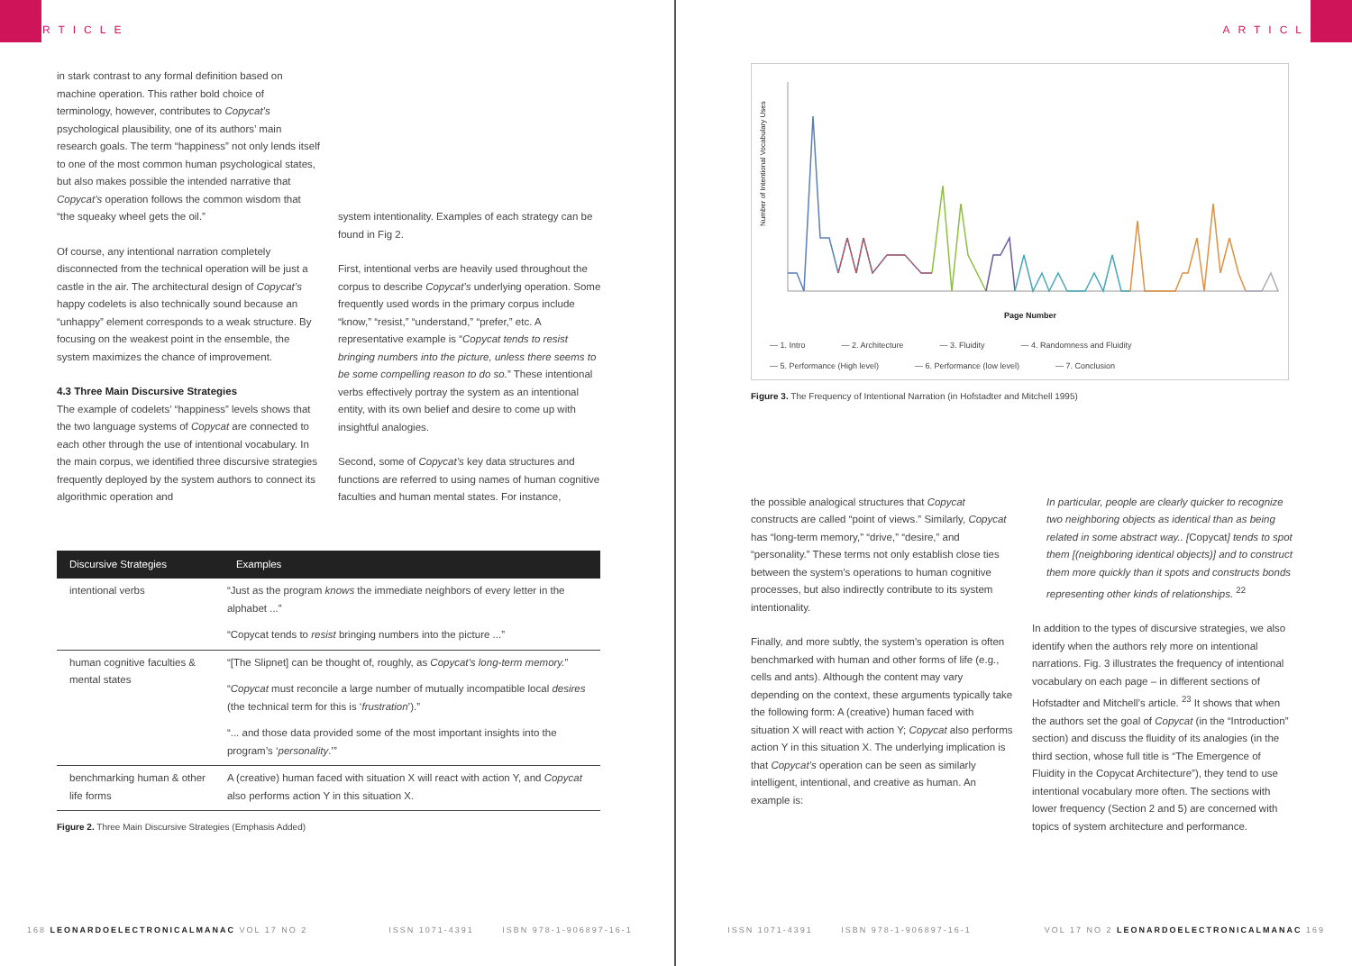ARTICLE
in stark contrast to any formal definition based on machine operation. This rather bold choice of terminology, however, contributes to Copycat’s psychological plausibility, one of its authors’ main research goals. The term “happiness” not only lends itself to one of the most common human psychological states, but also makes possible the intended narrative that Copycat’s operation follows the common wisdom that “the squeaky wheel gets the oil.”
Of course, any intentional narration completely disconnected from the technical operation will be just a castle in the air. The architectural design of Copycat’s happy codelets is also technically sound because an “unhappy” element corresponds to a weak structure. By focusing on the weakest point in the ensemble, the system maximizes the chance of improvement.
4.3 Three Main Discursive Strategies
The example of codelets’ “happiness” levels shows that the two language systems of Copycat are connected to each other through the use of intentional vocabulary. In the main corpus, we identified three discursive strategies frequently deployed by the system authors to connect its algorithmic operation and
system intentionality. Examples of each strategy can be found in Fig 2.
First, intentional verbs are heavily used throughout the corpus to describe Copycat’s underlying operation. Some frequently used words in the primary corpus include “know,” “resist,” “understand,” “prefer,” etc. A representative example is “Copycat tends to resist bringing numbers into the picture, unless there seems to be some compelling reason to do so.” These intentional verbs effectively portray the system as an intentional entity, with its own belief and desire to come up with insightful analogies.
Second, some of Copycat’s key data structures and functions are referred to using names of human cognitive faculties and human mental states. For instance,
| Discursive Strategies | Examples |
| --- | --- |
| intentional verbs | “Just as the program knows the immediate neighbors of every letter in the alphabet ...” |
| | “Copycat tends to resist bringing numbers into the picture ...” |
| human cognitive faculties & mental states | “[The Slipnet] can be thought of, roughly, as Copycat’s long-term memory. ” |
| | “ Copycat must reconcile a large number of mutually incompatible local desires (the technical term for this is ‘ frustration ’).” |
| | “... and those data provided some of the most important insights into the program’s ‘ personality .’” |
| benchmarking human & other life forms | A (creative) human faced with situation X will react with action Y, and Copycat also performs action Y in this situation X. |
Figure 2. Three Main Discursive Strategies (Emphasis Added)
168 LEONARDOELECTRONICALMANAC VOL 17 NO 2 ISSN 1071-4391 ISBN 978-1-906897-16-1
ARTICLE
Number of Intentional Vocabulary Uses
Page Number
— 1. Intro — 2. Architecture — 3. Fluidity — 4. Randomness and Fluidity — 5. Performance (High level) — 6. Performance (low level) — 7. Conclusion
Figure 3. The Frequency of Intentional Narration (in Hofstadter and Mitchell 1995)
the possible analogical structures that Copycat constructs are called “point of views.” Similarly, Copycat has “long-term memory,” “drive,” “desire,” and “personality.” These terms not only establish close ties between the system’s operations to human cognitive processes, but also indirectly contribute to its system intentionality.
Finally, and more subtly, the system’s operation is often benchmarked with human and other forms of life (e.g., cells and ants). Although the content may vary depending on the context, these arguments typically take the following form: A (creative) human faced with situation X will react with action Y; Copycat also performs action Y in this situation X. The underlying implication is that Copycat’s operation can be seen as similarly intelligent, intentional, and creative as human. An example is:
In particular, people are clearly quicker to recognize two neighboring objects as identical than as being related in some abstract way.. [Copycat] tends to spot them [(neighboring identical objects)] and to construct them more quickly than it spots and constructs bonds representing other kinds of relationships. <sup>22</sup>
In addition to the types of discursive strategies, we also identify when the authors rely more on intentional narrations. Fig. 3 illustrates the frequency of intentional vocabulary on each page – in different sections of Hofstadter and Mitchell’s article. <sup>23</sup> It shows that when the authors set the goal of Copycat (in the “Introduction” section) and discuss the fluidity of its analogies (in the third section, whose full title is “The Emergence of Fluidity in the Copycat Architecture”), they tend to use intentional vocabulary more often. The sections with lower frequency (Section 2 and 5) are concerned with topics of system architecture and performance.
ISSN 1071-4391 ISBN 978-1-906897-16-1 VOL 17 NO 2 LEONARDOELECTRONICALMANAC 169